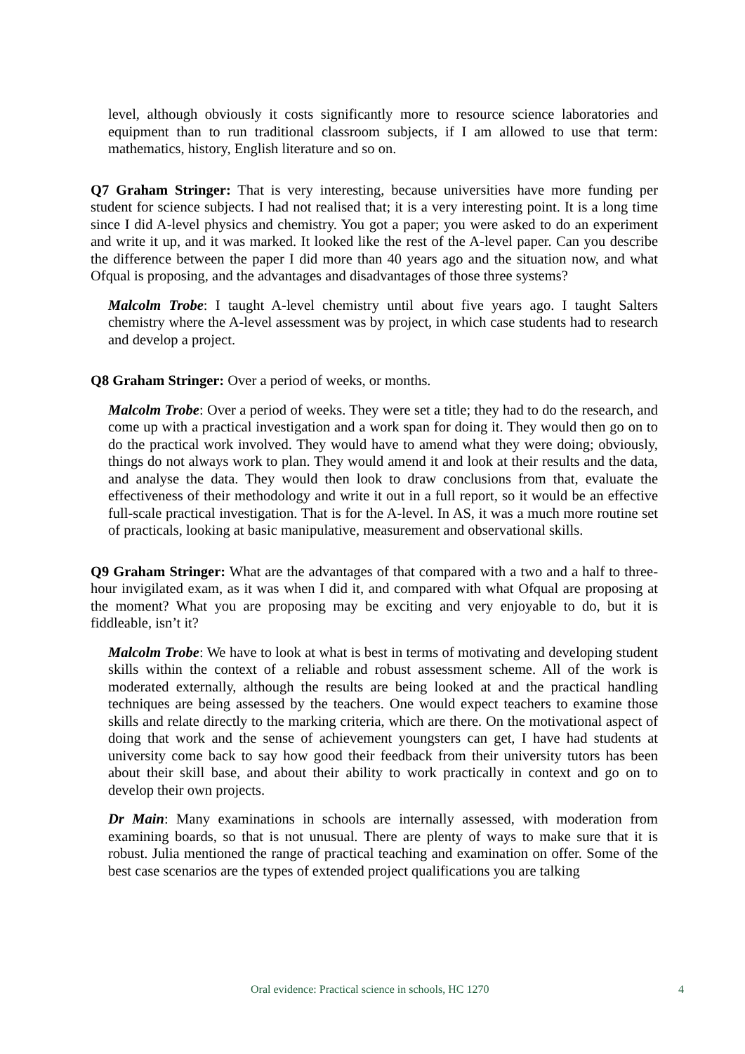level, although obviously it costs significantly more to resource science laboratories and equipment than to run traditional classroom subjects, if I am allowed to use that term: mathematics, history, English literature and so on.
Q7 Graham Stringer: That is very interesting, because universities have more funding per student for science subjects. I had not realised that; it is a very interesting point. It is a long time since I did A-level physics and chemistry. You got a paper; you were asked to do an experiment and write it up, and it was marked. It looked like the rest of the A-level paper. Can you describe the difference between the paper I did more than 40 years ago and the situation now, and what Ofqual is proposing, and the advantages and disadvantages of those three systems?
Malcolm Trobe: I taught A-level chemistry until about five years ago. I taught Salters chemistry where the A-level assessment was by project, in which case students had to research and develop a project.
Q8 Graham Stringer: Over a period of weeks, or months.
Malcolm Trobe: Over a period of weeks. They were set a title; they had to do the research, and come up with a practical investigation and a work span for doing it. They would then go on to do the practical work involved. They would have to amend what they were doing; obviously, things do not always work to plan. They would amend it and look at their results and the data, and analyse the data. They would then look to draw conclusions from that, evaluate the effectiveness of their methodology and write it out in a full report, so it would be an effective full-scale practical investigation. That is for the A-level. In AS, it was a much more routine set of practicals, looking at basic manipulative, measurement and observational skills.
Q9 Graham Stringer: What are the advantages of that compared with a two and a half to three-hour invigilated exam, as it was when I did it, and compared with what Ofqual are proposing at the moment? What you are proposing may be exciting and very enjoyable to do, but it is fiddleable, isn’t it?
Malcolm Trobe: We have to look at what is best in terms of motivating and developing student skills within the context of a reliable and robust assessment scheme. All of the work is moderated externally, although the results are being looked at and the practical handling techniques are being assessed by the teachers. One would expect teachers to examine those skills and relate directly to the marking criteria, which are there. On the motivational aspect of doing that work and the sense of achievement youngsters can get, I have had students at university come back to say how good their feedback from their university tutors has been about their skill base, and about their ability to work practically in context and go on to develop their own projects.
Dr Main: Many examinations in schools are internally assessed, with moderation from examining boards, so that is not unusual. There are plenty of ways to make sure that it is robust. Julia mentioned the range of practical teaching and examination on offer. Some of the best case scenarios are the types of extended project qualifications you are talking
Oral evidence: Practical science in schools, HC 1270 4